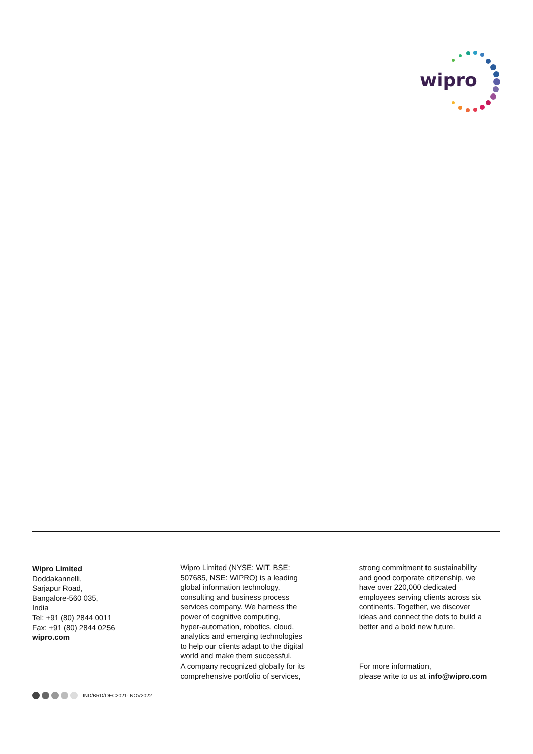wipro
Wipro Limited
Doddakannelli,
Sarjapur Road,
Bangalore-560 035,
India
Tel: +91 (80) 2844 0011
Fax: +91 (80) 2844 0256
wipro.com
Wipro Limited (NYSE: WIT, BSE:
507685, NSE: WIPRO) is a leading
global information technology,
consulting and business process
services company. We harness the
power of cognitive computing,
hyper-automation, robotics, cloud,
analytics and emerging technologies
to help our clients adapt to the digital
world and make them successful.
A company recognized globally for its
comprehensive portfolio of services,
strong commitment to sustainability
and good corporate citizenship, we
have over 220,000 dedicated
employees serving clients across six
continents. Together, we discover
ideas and connect the dots to build a
better and a bold new future.
For more information,
please write to us at info@wipro.com
IND/BRD/DEC2021- NOV2022